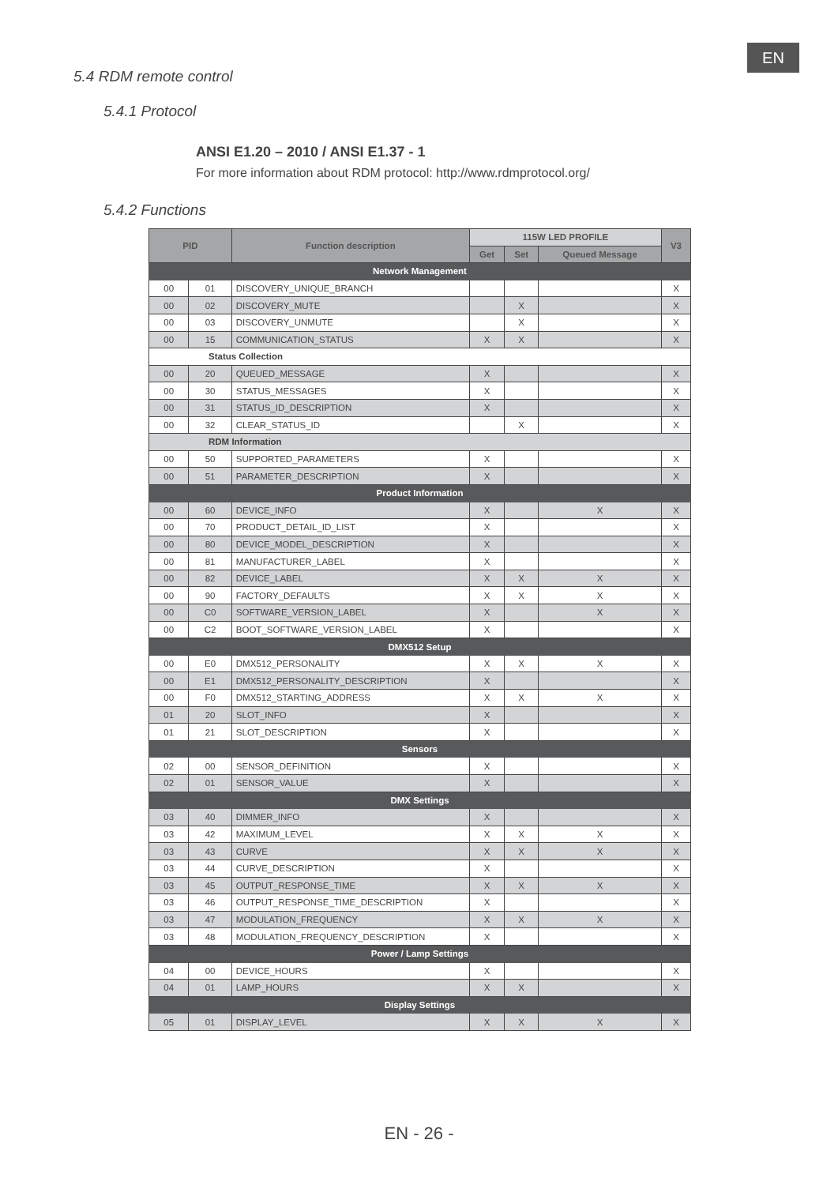EN
5.4 RDM remote control
5.4.1 Protocol
ANSI E1.20 – 2010 / ANSI E1.37 - 1
For more information about RDM protocol: http://www.rdmprotocol.org/
5.4.2 Functions
| PID | | Function description | 115W LED PROFILE | | | V3 |
| --- | --- | --- | --- | --- | --- | --- |
| | | | Get | Set | Queued Message | |
| Network Management | | | | | | |
| 00 | 01 | DISCOVERY_UNIQUE_BRANCH | | | | X |
| 00 | 02 | DISCOVERY_MUTE | | X | | X |
| 00 | 03 | DISCOVERY_UNMUTE | | X | | X |
| 00 | 15 | COMMUNICATION_STATUS | X | X | | X |
| Status Collection | | | | | | |
| 00 | 20 | QUEUED_MESSAGE | X | | | X |
| 00 | 30 | STATUS_MESSAGES | X | | | X |
| 00 | 31 | STATUS_ID_DESCRIPTION | X | | | X |
| 00 | 32 | CLEAR_STATUS_ID | | X | | X |
| RDM Information | | | | | | |
| 00 | 50 | SUPPORTED_PARAMETERS | X | | | X |
| 00 | 51 | PARAMETER_DESCRIPTION | X | | | X |
| Product Information | | | | | | |
| 00 | 60 | DEVICE_INFO | X | | X | X |
| 00 | 70 | PRODUCT_DETAIL_ID_LIST | X | | | X |
| 00 | 80 | DEVICE_MODEL_DESCRIPTION | X | | | X |
| 00 | 81 | MANUFACTURER_LABEL | X | | | X |
| 00 | 82 | DEVICE_LABEL | X | X | X | X |
| 00 | 90 | FACTORY_DEFAULTS | X | X | X | X |
| 00 | C0 | SOFTWARE_VERSION_LABEL | X | | X | X |
| 00 | C2 | BOOT_SOFTWARE_VERSION_LABEL | X | | | X |
| DMX512 Setup | | | | | | |
| 00 | E0 | DMX512_PERSONALITY | X | X | X | X |
| 00 | E1 | DMX512_PERSONALITY_DESCRIPTION | X | | | X |
| 00 | F0 | DMX512_STARTING_ADDRESS | X | X | X | X |
| 01 | 20 | SLOT_INFO | X | | | X |
| 01 | 21 | SLOT_DESCRIPTION | X | | | X |
| Sensors | | | | | | |
| 02 | 00 | SENSOR_DEFINITION | X | | | X |
| 02 | 01 | SENSOR_VALUE | X | | | X |
| DMX Settings | | | | | | |
| 03 | 40 | DIMMER_INFO | X | | | X |
| 03 | 42 | MAXIMUM_LEVEL | X | X | X | X |
| 03 | 43 | CURVE | X | X | X | X |
| 03 | 44 | CURVE_DESCRIPTION | X | | | X |
| 03 | 45 | OUTPUT_RESPONSE_TIME | X | X | X | X |
| 03 | 46 | OUTPUT_RESPONSE_TIME_DESCRIPTION | X | | | X |
| 03 | 47 | MODULATION_FREQUENCY | X | X | X | X |
| 03 | 48 | MODULATION_FREQUENCY_DESCRIPTION | X | | | X |
| Power / Lamp Settings | | | | | | |
| 04 | 00 | DEVICE_HOURS | X | | | X |
| 04 | 01 | LAMP_HOURS | X | X | | X |
| Display Settings | | | | | | |
| 05 | 01 | DISPLAY_LEVEL | X | X | X | X |
EN - 26 -